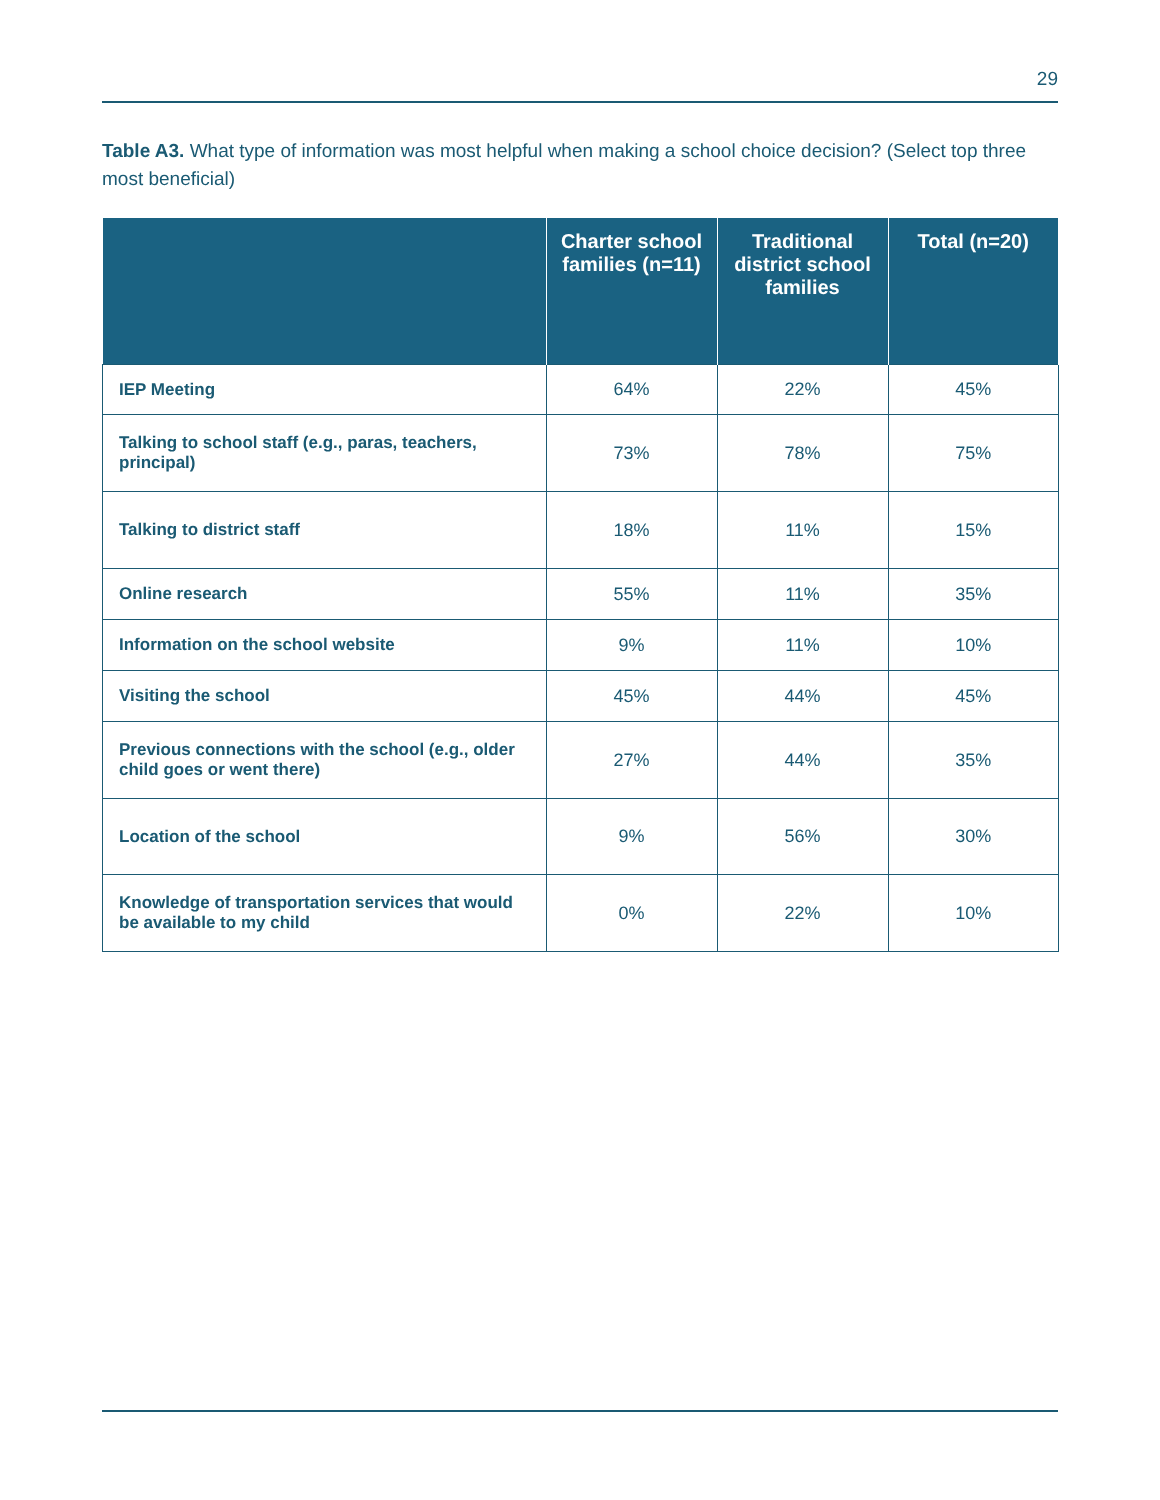29
Table A3. What type of information was most helpful when making a school choice decision? (Select top three most beneficial)
| | Charter school families (n=11) | Traditional district school families | Total (n=20) |
| --- | --- | --- | --- |
| IEP Meeting | 64% | 22% | 45% |
| Talking to school staff (e.g., paras, teachers, principal) | 73% | 78% | 75% |
| Talking to district staff | 18% | 11% | 15% |
| Online research | 55% | 11% | 35% |
| Information on the school website | 9% | 11% | 10% |
| Visiting the school | 45% | 44% | 45% |
| Previous connections with the school (e.g., older child goes or went there) | 27% | 44% | 35% |
| Location of the school | 9% | 56% | 30% |
| Knowledge of transportation services that would be available to my child | 0% | 22% | 10% |